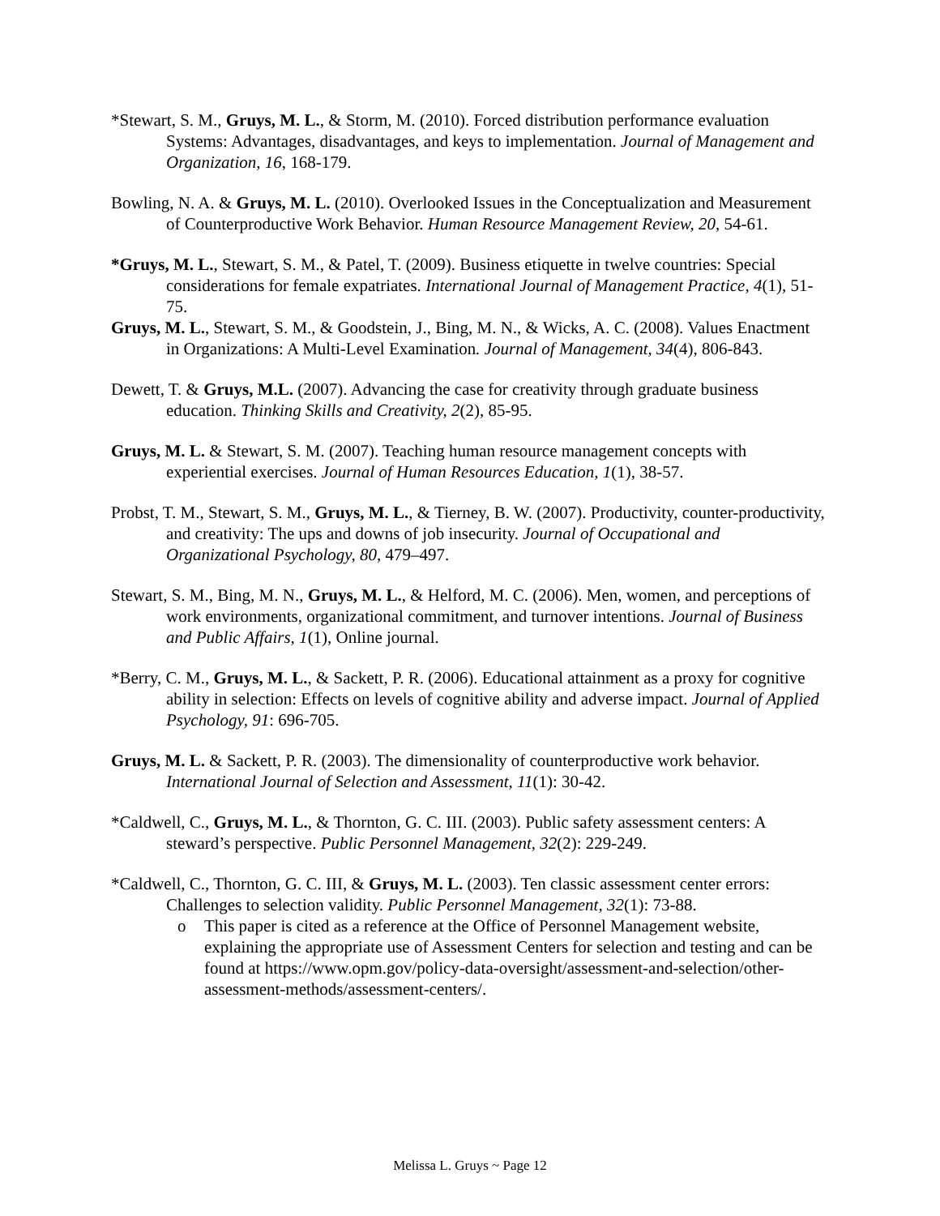*Stewart, S. M., Gruys, M. L., & Storm, M. (2010). Forced distribution performance evaluation Systems: Advantages, disadvantages, and keys to implementation. Journal of Management and Organization, 16, 168-179.
Bowling, N. A. & Gruys, M. L. (2010). Overlooked Issues in the Conceptualization and Measurement of Counterproductive Work Behavior. Human Resource Management Review, 20, 54-61.
*Gruys, M. L., Stewart, S. M., & Patel, T. (2009). Business etiquette in twelve countries: Special considerations for female expatriates. International Journal of Management Practice, 4(1), 51-75.
Gruys, M. L., Stewart, S. M., & Goodstein, J., Bing, M. N., & Wicks, A. C. (2008). Values Enactment in Organizations: A Multi-Level Examination. Journal of Management, 34(4), 806-843.
Dewett, T. & Gruys, M.L. (2007). Advancing the case for creativity through graduate business education. Thinking Skills and Creativity, 2(2), 85-95.
Gruys, M. L. & Stewart, S. M. (2007). Teaching human resource management concepts with experiential exercises. Journal of Human Resources Education, 1(1), 38-57.
Probst, T. M., Stewart, S. M., Gruys, M. L., & Tierney, B. W. (2007). Productivity, counter-productivity, and creativity: The ups and downs of job insecurity. Journal of Occupational and Organizational Psychology, 80, 479–497.
Stewart, S. M., Bing, M. N., Gruys, M. L., & Helford, M. C. (2006). Men, women, and perceptions of work environments, organizational commitment, and turnover intentions. Journal of Business and Public Affairs, 1(1), Online journal.
*Berry, C. M., Gruys, M. L., & Sackett, P. R. (2006). Educational attainment as a proxy for cognitive ability in selection: Effects on levels of cognitive ability and adverse impact. Journal of Applied Psychology, 91: 696-705.
Gruys, M. L. & Sackett, P. R. (2003). The dimensionality of counterproductive work behavior. International Journal of Selection and Assessment, 11(1): 30-42.
*Caldwell, C., Gruys, M. L., & Thornton, G. C. III. (2003). Public safety assessment centers: A steward’s perspective. Public Personnel Management, 32(2): 229-249.
*Caldwell, C., Thornton, G. C. III, & Gruys, M. L. (2003). Ten classic assessment center errors: Challenges to selection validity. Public Personnel Management, 32(1): 73-88.
o This paper is cited as a reference at the Office of Personnel Management website, explaining the appropriate use of Assessment Centers for selection and testing and can be found at https://www.opm.gov/policy-data-oversight/assessment-and-selection/other-assessment-methods/assessment-centers/.
Melissa L. Gruys ~ Page 12